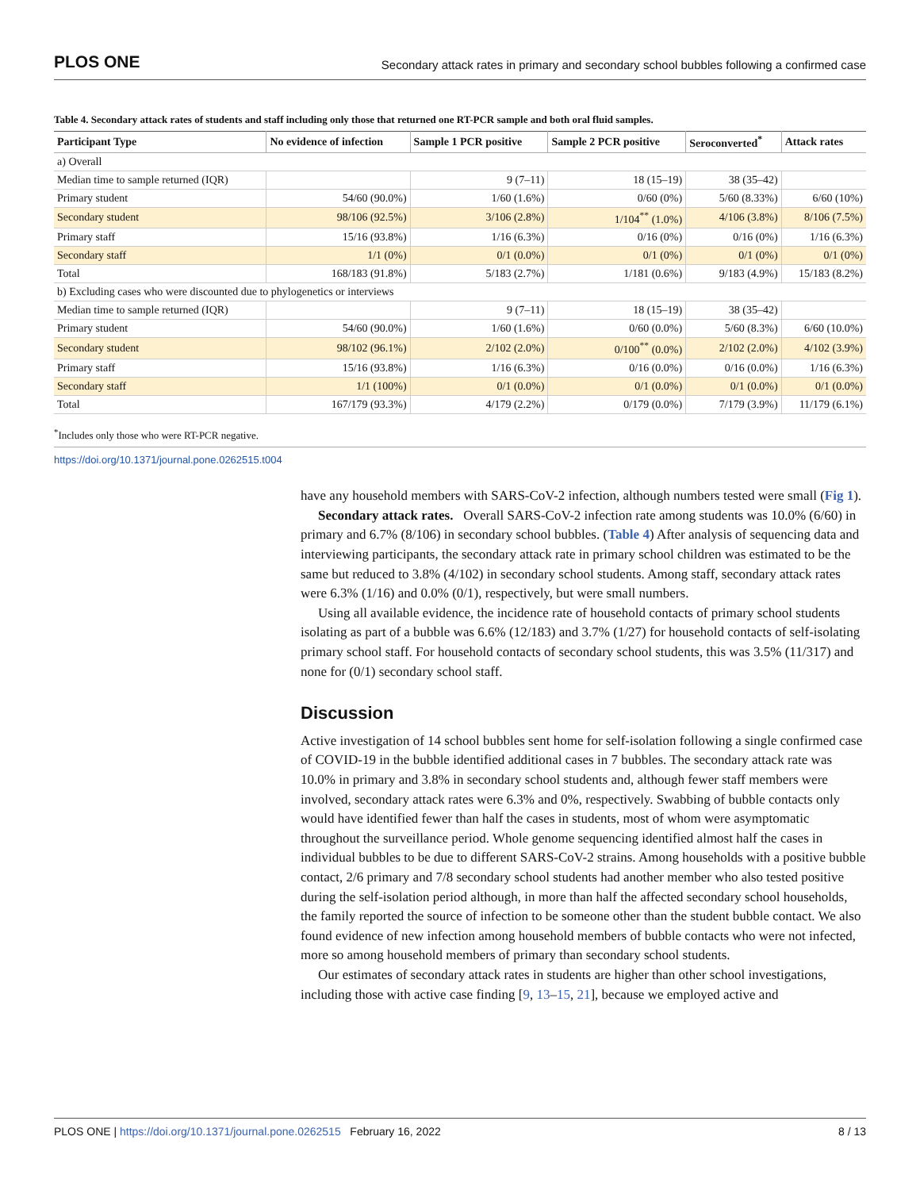PLOS ONE Secondary attack rates in primary and secondary school bubbles following a confirmed case
Table 4. Secondary attack rates of students and staff including only those that returned one RT-PCR sample and both oral fluid samples.
| Participant Type | No evidence of infection | Sample 1 PCR positive | Sample 2 PCR positive | Seroconverted<sup>*</sup> | Attack rates |
| --- | --- | --- | --- | --- | --- |
| a) Overall | | | | | |
| Median time to sample returned (IQR) | | 9 (7–11) | 18 (15–19) | 38 (35–42) | |
| Primary student | 54/60 (90.0%) | 1/60 (1.6%) | 0/60 (0%) | 5/60 (8.33%) | 6/60 (10%) |
| Secondary student | 98/106 (92.5%) | 3/106 (2.8%) | 1/104<sup>**</sup> (1.0%) | 4/106 (3.8%) | 8/106 (7.5%) |
| Primary staff | 15/16 (93.8%) | 1/16 (6.3%) | 0/16 (0%) | 0/16 (0%) | 1/16 (6.3%) |
| Secondary staff | 1/1 (0%) | 0/1 (0.0%) | 0/1 (0%) | 0/1 (0%) | 0/1 (0%) |
| Total | 168/183 (91.8%) | 5/183 (2.7%) | 1/181 (0.6%) | 9/183 (4.9%) | 15/183 (8.2%) |
| b) Excluding cases who were discounted due to phylogenetics or interviews | | | | | |
| Median time to sample returned (IQR) | | 9 (7–11) | 18 (15–19) | 38 (35–42) | |
| Primary student | 54/60 (90.0%) | 1/60 (1.6%) | 0/60 (0.0%) | 5/60 (8.3%) | 6/60 (10.0%) |
| Secondary student | 98/102 (96.1%) | 2/102 (2.0%) | 0/100<sup>**</sup> (0.0%) | 2/102 (2.0%) | 4/102 (3.9%) |
| Primary staff | 15/16 (93.8%) | 1/16 (6.3%) | 0/16 (0.0%) | 0/16 (0.0%) | 1/16 (6.3%) |
| Secondary staff | 1/1 (100%) | 0/1 (0.0%) | 0/1 (0.0%) | 0/1 (0.0%) | 0/1 (0.0%) |
| Total | 167/179 (93.3%) | 4/179 (2.2%) | 0/179 (0.0%) | 7/179 (3.9%) | 11/179 (6.1%) |
<sup>*</sup> Includes only those who were RT-PCR negative.
https://doi.org/10.1371/journal.pone.0262515.t004
have any household members with SARS-CoV-2 infection, although numbers tested were small (Fig 1).
Secondary attack rates. Overall SARS-CoV-2 infection rate among students was 10.0% (6/60) in primary and 6.7% (8/106) in secondary school bubbles. (Table 4) After analysis of sequencing data and interviewing participants, the secondary attack rate in primary school children was estimated to be the same but reduced to 3.8% (4/102) in secondary school students. Among staff, secondary attack rates were 6.3% (1/16) and 0.0% (0/1), respectively, but were small numbers.
Using all available evidence, the incidence rate of household contacts of primary school students isolating as part of a bubble was 6.6% (12/183) and 3.7% (1/27) for household contacts of self-isolating primary school staff. For household contacts of secondary school students, this was 3.5% (11/317) and none for (0/1) secondary school staff.
Discussion
Active investigation of 14 school bubbles sent home for self-isolation following a single confirmed case of COVID-19 in the bubble identified additional cases in 7 bubbles. The secondary attack rate was 10.0% in primary and 3.8% in secondary school students and, although fewer staff members were involved, secondary attack rates were 6.3% and 0%, respectively. Swabbing of bubble contacts only would have identified fewer than half the cases in students, most of whom were asymptomatic throughout the surveillance period. Whole genome sequencing identified almost half the cases in individual bubbles to be due to different SARS-CoV-2 strains. Among households with a positive bubble contact, 2/6 primary and 7/8 secondary school students had another member who also tested positive during the self-isolation period although, in more than half the affected secondary school households, the family reported the source of infection to be someone other than the student bubble contact. We also found evidence of new infection among household members of bubble contacts who were not infected, more so among household members of primary than secondary school students.
Our estimates of secondary attack rates in students are higher than other school investigations, including those with active case finding [9, 13–15, 21], because we employed active and
PLOS ONE | https://doi.org/10.1371/journal.pone.0262515 February 16, 2022 8 / 13